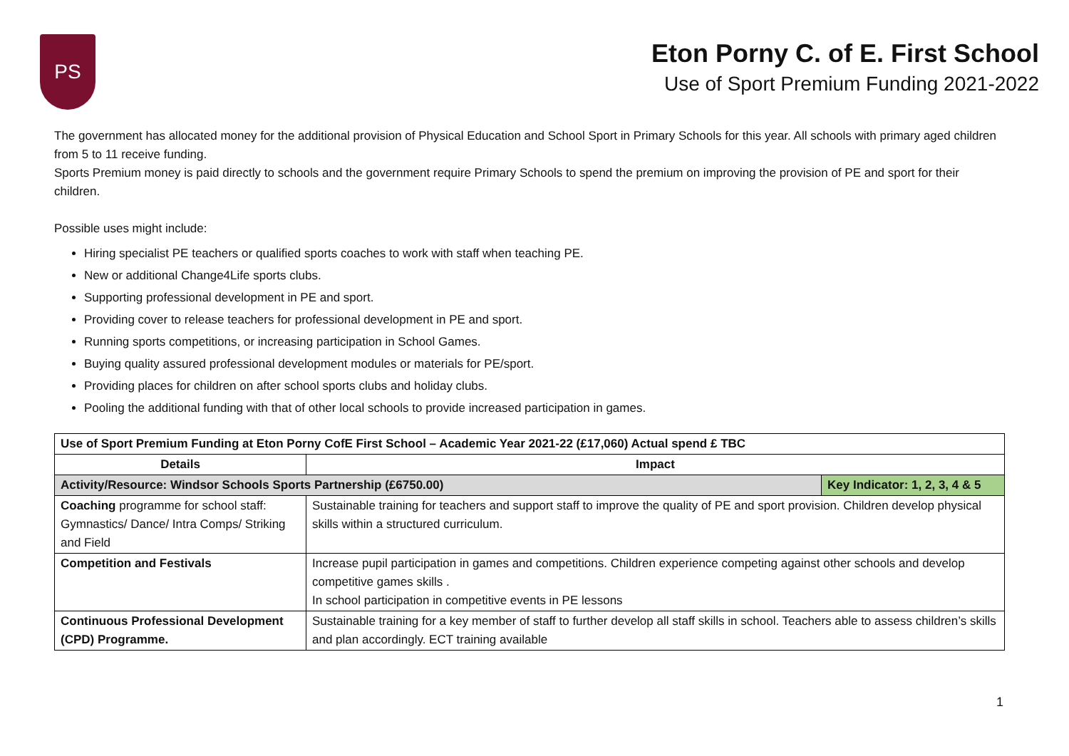PS
Eton Porny C. of E. First School
Use of Sport Premium Funding 2021-2022
The government has allocated money for the additional provision of Physical Education and School Sport in Primary Schools for this year. All schools with primary aged children from 5 to 11 receive funding.
Sports Premium money is paid directly to schools and the government require Primary Schools to spend the premium on improving the provision of PE and sport for their children.
Possible uses might include:
Hiring specialist PE teachers or qualified sports coaches to work with staff when teaching PE.
New or additional Change4Life sports clubs.
Supporting professional development in PE and sport.
Providing cover to release teachers for professional development in PE and sport.
Running sports competitions, or increasing participation in School Games.
Buying quality assured professional development modules or materials for PE/sport.
Providing places for children on after school sports clubs and holiday clubs.
Pooling the additional funding with that of other local schools to provide increased participation in games.
| Use of Sport Premium Funding at Eton Porny CofE First School – Academic Year 2021-22 (£17,060) Actual spend £ TBC | | |
| --- | --- | --- |
| Details | Impact | |
| Activity/Resource: Windsor Schools Sports Partnership (£6750.00) | | Key Indicator: 1, 2, 3, 4 & 5 |
| Coaching programme for school staff: Gymnastics/ Dance/ Intra Comps/ Striking and Field | Sustainable training for teachers and support staff to improve the quality of PE and sport provision. Children develop physical skills within a structured curriculum. | |
| Competition and Festivals | Increase pupil participation in games and competitions. Children experience competing against other schools and develop competitive games skills . In school participation in competitive events in PE lessons | |
| Continuous Professional Development (CPD) Programme. | Sustainable training for a key member of staff to further develop all staff skills in school. Teachers able to assess children’s skills and plan accordingly. ECT training available | |
1